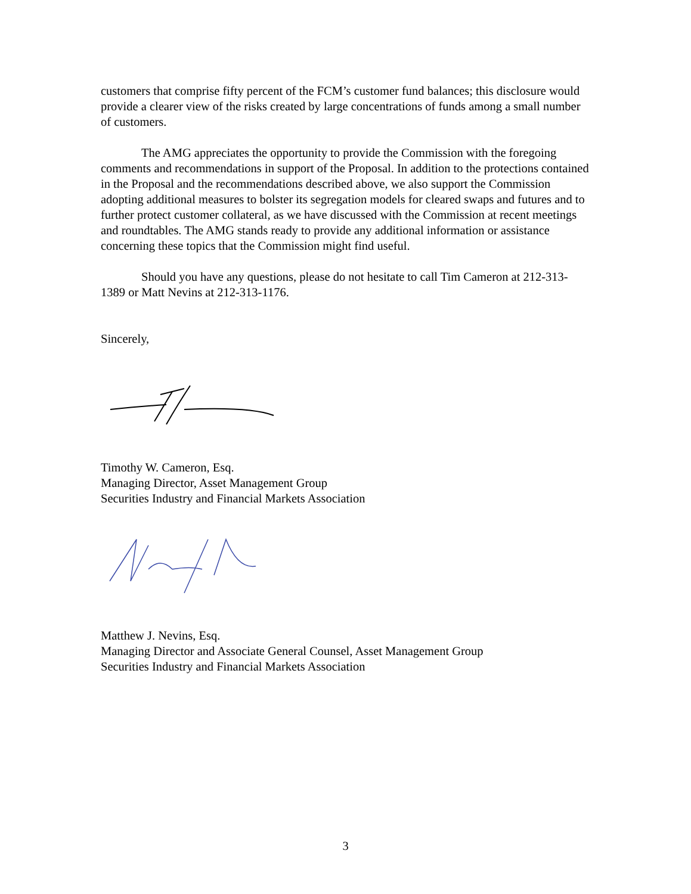customers that comprise fifty percent of the FCM’s customer fund balances; this disclosure would provide a clearer view of the risks created by large concentrations of funds among a small number of customers.
The AMG appreciates the opportunity to provide the Commission with the foregoing comments and recommendations in support of the Proposal. In addition to the protections contained in the Proposal and the recommendations described above, we also support the Commission adopting additional measures to bolster its segregation models for cleared swaps and futures and to further protect customer collateral, as we have discussed with the Commission at recent meetings and roundtables. The AMG stands ready to provide any additional information or assistance concerning these topics that the Commission might find useful.
Should you have any questions, please do not hesitate to call Tim Cameron at 212-313-1389 or Matt Nevins at 212-313-1176.
Sincerely,
Timothy W. Cameron, Esq.
Managing Director, Asset Management Group
Securities Industry and Financial Markets Association
Matthew J. Nevins, Esq.
Managing Director and Associate General Counsel, Asset Management Group
Securities Industry and Financial Markets Association
3